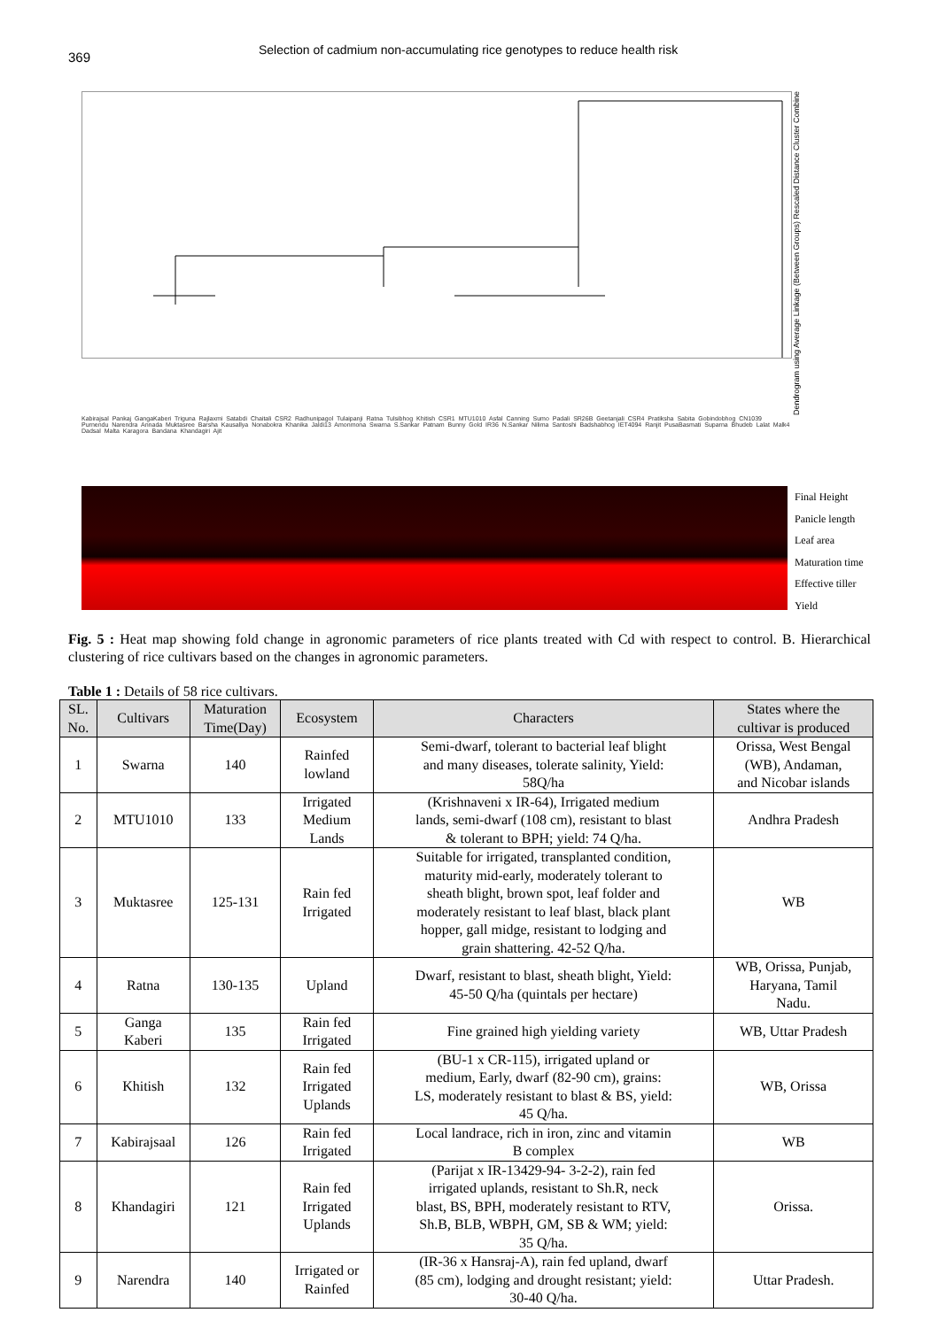369
Selection of cadmium non-accumulating rice genotypes to reduce health risk
Dendrogram using Average Linkage (Between Groups) Rescaled Distance Cluster Combine
Kabirajsal Pankaj GangaKaberi Triguna Rajlaxmi Satabdi Chaitali CSR2 Radhunipagol Tulaipanji Ratna Tulsibhog Khitish CSR1 MTU1010 Asfal Canning Sumo Padali SR26B Geetanjali CSR4 Pratiksha Sabita Gobindobhog CN1039 Purnendu Narendra Annada Muktasree Barsha Kausallya Nonabokra Khanika Jaldi13 Amonmona Swarna S.Sankar Patnam Bunny Gold IR36 N.Sankar Nilima Santoshi Badshabhog IET4094 Ranjit PusaBasmati Suparna Bhudeb Lalat Malk4 Dadsal Malta Karagora Bandana Khandagiri Ajit
Final Height
Panicle length
Leaf area
Maturation time
Effective tiller
Yield
Fig. 5 : Heat map showing fold change in agronomic parameters of rice plants treated with Cd with respect to control. B. Hierarchical clustering of rice cultivars based on the changes in agronomic parameters.
Table 1 : Details of 58 rice cultivars.
| SL. No. | Cultivars | Maturation Time(Day) | Ecosystem | Characters | States where the cultivar is produced |
| --- | --- | --- | --- | --- | --- |
| 1 | Swarna | 140 | Rainfed lowland | Semi-dwarf, tolerant to bacterial leaf blight and many diseases, tolerate salinity, Yield: 58Q/ha | Orissa, West Bengal (WB), Andaman, and Nicobar islands |
| 2 | MTU1010 | 133 | Irrigated Medium Lands | (Krishnaveni x IR-64), Irrigated medium lands, semi-dwarf (108 cm), resistant to blast & tolerant to BPH; yield: 74 Q/ha. | Andhra Pradesh |
| 3 | Muktasree | 125-131 | Rain fed Irrigated | Suitable for irrigated, transplanted condition, maturity mid-early, moderately tolerant to sheath blight, brown spot, leaf folder and moderately resistant to leaf blast, black plant hopper, gall midge, resistant to lodging and grain shattering. 42-52 Q/ha. | WB |
| 4 | Ratna | 130-135 | Upland | Dwarf, resistant to blast, sheath blight, Yield: 45-50 Q/ha (quintals per hectare) | WB, Orissa, Punjab, Haryana, Tamil Nadu. |
| 5 | Ganga Kaberi | 135 | Rain fed Irrigated | Fine grained high yielding variety | WB, Uttar Pradesh |
| 6 | Khitish | 132 | Rain fed Irrigated Uplands | (BU-1 x CR-115), irrigated upland or medium, Early, dwarf (82-90 cm), grains: LS, moderately resistant to blast & BS, yield: 45 Q/ha. | WB, Orissa |
| 7 | Kabirajsaal | 126 | Rain fed Irrigated | Local landrace, rich in iron, zinc and vitamin B complex | WB |
| 8 | Khandagiri | 121 | Rain fed Irrigated Uplands | (Parijat x IR-13429-94- 3-2-2), rain fed irrigated uplands, resistant to Sh.R, neck blast, BS, BPH, moderately resistant to RTV, Sh.B, BLB, WBPH, GM, SB & WM; yield: 35 Q/ha. | Orissa. |
| 9 | Narendra | 140 | Irrigated or Rainfed | (IR-36 x Hansraj-A), rain fed upland, dwarf (85 cm), lodging and drought resistant; yield: 30-40 Q/ha. | Uttar Pradesh. |